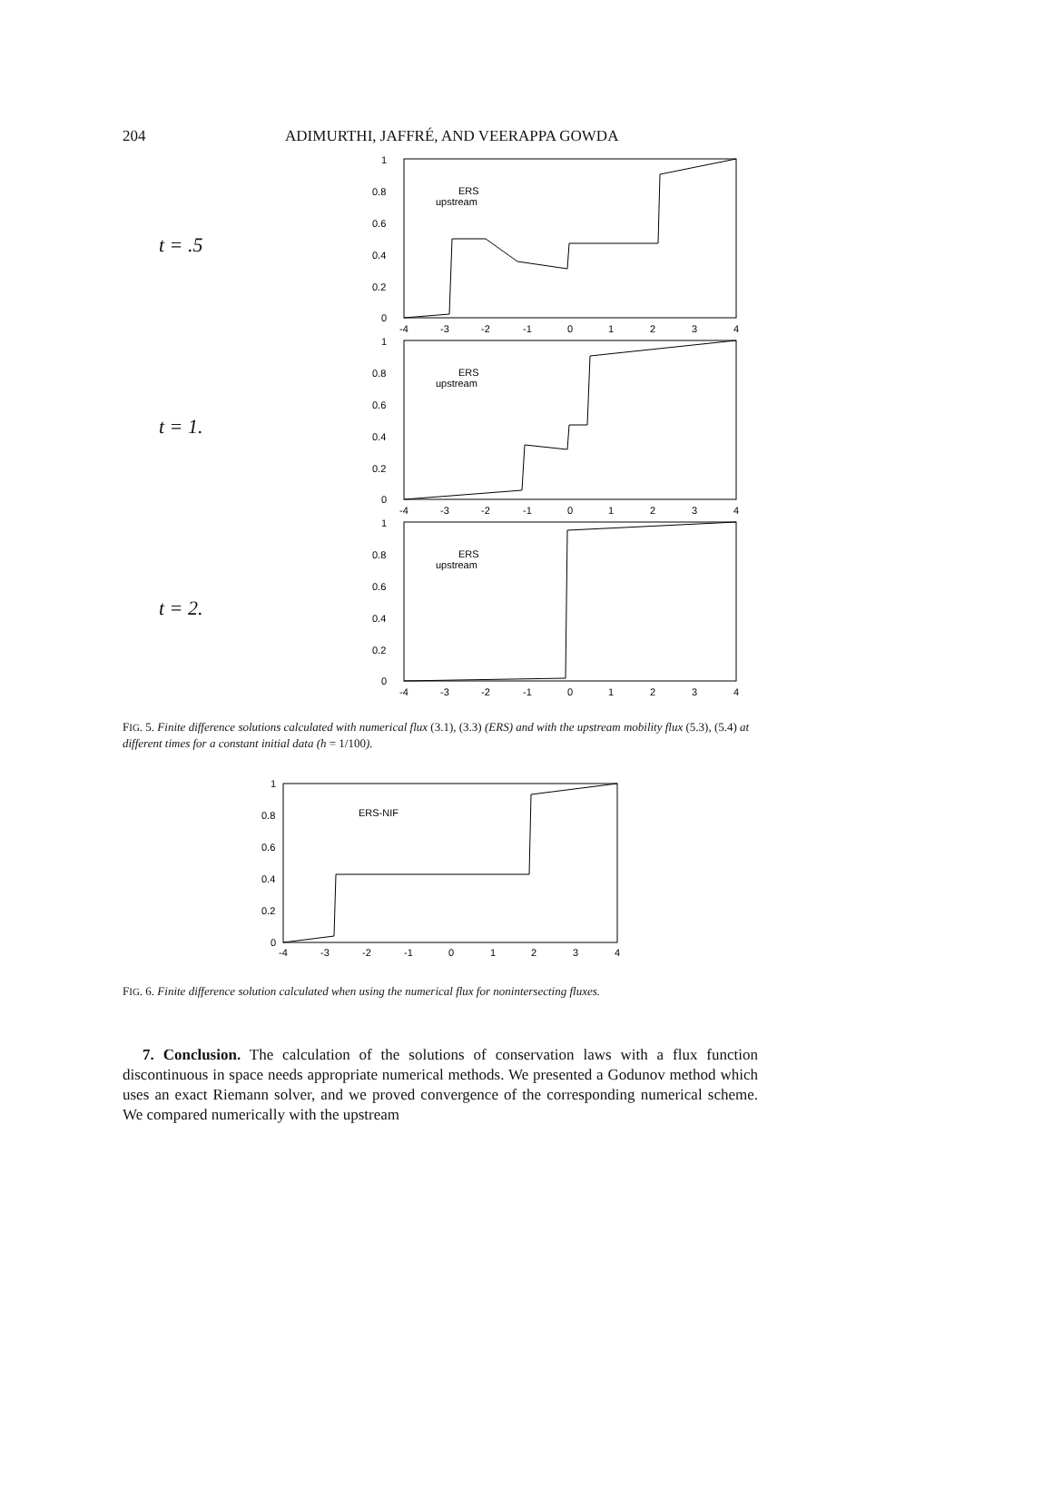204
ADIMURTHI, JAFFRÉ, AND VEERAPPA GOWDA
t = .5
1
0.8
0.6
0.4
0.2
0
-4
-3
-2
-1
0
1
2
3
4
ERS
upstream
t = 1.
1
0.8
0.6
0.4
0.2
0
-4
-3
-2
-1
0
1
2
3
4
ERS
upstream
t = 2.
1
0.8
0.6
0.4
0.2
0
-4
-3
-2
-1
0
1
2
3
4
ERS
upstream
FIG. 5. Finite difference solutions calculated with numerical flux (3.1), (3.3) (ERS) and with the upstream mobility flux (5.3), (5.4) at different times for a constant initial data (h = 1/100).
1
0.8
0.6
0.4
0.2
0
-4
-3
-2
-1
0
1
2
3
4
ERS-NIF
FIG. 6. Finite difference solution calculated when using the numerical flux for nonintersecting fluxes.
7. Conclusion. The calculation of the solutions of conservation laws with a flux function discontinuous in space needs appropriate numerical methods. We presented a Godunov method which uses an exact Riemann solver, and we proved convergence of the corresponding numerical scheme. We compared numerically with the upstream